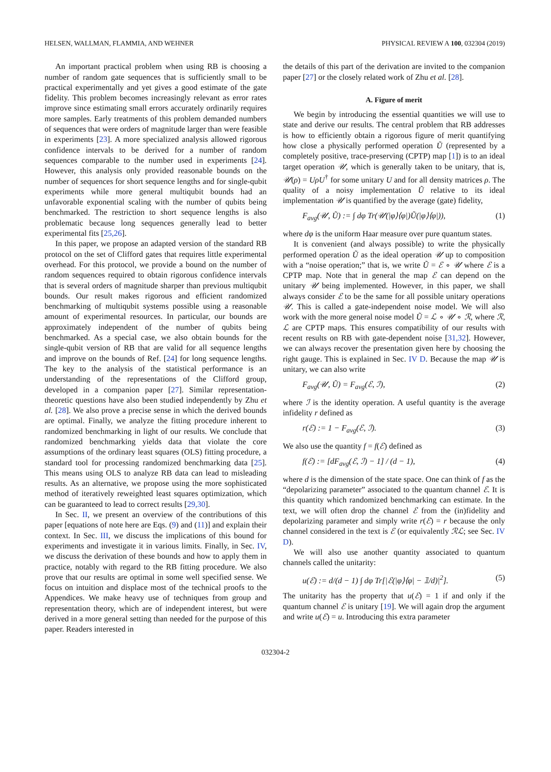HELSEN, WALLMAN, FLAMMIA, AND WEHNER PHYSICAL REVIEW A 100, 032304 (2019)
An important practical problem when using RB is choosing a number of random gate sequences that is sufficiently small to be practical experimentally and yet gives a good estimate of the gate fidelity. This problem becomes increasingly relevant as error rates improve since estimating small errors accurately ordinarily requires more samples. Early treatments of this problem demanded numbers of sequences that were orders of magnitude larger than were feasible in experiments [23]. A more specialized analysis allowed rigorous confidence intervals to be derived for a number of random sequences comparable to the number used in experiments [24]. However, this analysis only provided reasonable bounds on the number of sequences for short sequence lengths and for single-qubit experiments while more general multiqubit bounds had an unfavorable exponential scaling with the number of qubits being benchmarked. The restriction to short sequence lengths is also problematic because long sequences generally lead to better experimental fits [25,26].
In this paper, we propose an adapted version of the standard RB protocol on the set of Clifford gates that requires little experimental overhead. For this protocol, we provide a bound on the number of random sequences required to obtain rigorous confidence intervals that is several orders of magnitude sharper than previous multiqubit bounds. Our result makes rigorous and efficient randomized benchmarking of multiqubit systems possible using a reasonable amount of experimental resources. In particular, our bounds are approximately independent of the number of qubits being benchmarked. As a special case, we also obtain bounds for the single-qubit version of RB that are valid for all sequence lengths and improve on the bounds of Ref. [24] for long sequence lengths. The key to the analysis of the statistical performance is an understanding of the representations of the Clifford group, developed in a companion paper [27]. Similar representation-theoretic questions have also been studied independently by Zhu et al. [28]. We also prove a precise sense in which the derived bounds are optimal. Finally, we analyze the fitting procedure inherent to randomized benchmarking in light of our results. We conclude that randomized benchmarking yields data that violate the core assumptions of the ordinary least squares (OLS) fitting procedure, a standard tool for processing randomized benchmarking data [25]. This means using OLS to analyze RB data can lead to misleading results. As an alternative, we propose using the more sophisticated method of iteratively reweighted least squares optimization, which can be guaranteed to lead to correct results [29,30].
In Sec. II, we present an overview of the contributions of this paper [equations of note here are Eqs. (9) and (11)] and explain their context. In Sec. III, we discuss the implications of this bound for experiments and investigate it in various limits. Finally, in Sec. IV, we discuss the derivation of these bounds and how to apply them in practice, notably with regard to the RB fitting procedure. We also prove that our results are optimal in some well specified sense. We focus on intuition and displace most of the technical proofs to the Appendices. We make heavy use of techniques from group and representation theory, which are of independent interest, but were derived in a more general setting than needed for the purpose of this paper. Readers interested in
the details of this part of the derivation are invited to the companion paper [27] or the closely related work of Zhu et al. [28].
A. Figure of merit
We begin by introducing the essential quantities we will use to state and derive our results. The central problem that RB addresses is how to efficiently obtain a rigorous figure of merit quantifying how close a physically performed operation Ũ (represented by a completely positive, trace-preserving (CPTP) map [1]) is to an ideal target operation 𝒰, which is generally taken to be unitary, that is, 𝒰(ρ) = UρU<sup>†</sup> for some unitary U and for all density matrices ρ. The quality of a noisy implementation Ũ relative to its ideal implementation 𝒰 is quantified by the average (gate) fidelity,
F<sub>avg</sub>(𝒰, Ũ) := ∫ dφ Tr(𝒰(|φ⟩⟨φ|)Ũ(|φ⟩⟨φ|)), (1)
where dφ is the uniform Haar measure over pure quantum states.
It is convenient (and always possible) to write the physically performed operation Ũ as the ideal operation 𝒰 up to composition with a “noise operation;” that is, we write Ũ = ℰ ∘ 𝒰 where ℰ is a CPTP map. Note that in general the map ℰ can depend on the unitary 𝒰 being implemented. However, in this paper, we shall always consider ℰ to be the same for all possible unitary operations 𝒰. This is called a gate-independent noise model. We will also work with the more general noise model Ũ = ℒ ∘ 𝒰 ∘ ℛ, where ℛ, ℒ are CPTP maps. This ensures compatibility of our results with recent results on RB with gate-dependent noise [31,32]. However, we can always recover the presentation given here by choosing the right gauge. This is explained in Sec. IV D. Because the map 𝒰 is unitary, we can also write
F<sub>avg</sub>(𝒰, Ũ) = F<sub>avg</sub>(ℰ, ℐ), (2)
where ℐ is the identity operation. A useful quantity is the average infidelity r defined as
r(ℰ) := 1 − F<sub>avg</sub>(ℰ, ℐ). (3)
We also use the quantity f = f(ℰ) defined as
f(ℰ) := [dF<sub>avg</sub>(ℰ, ℐ) − 1] / (d − 1), (4)
where d is the dimension of the state space. One can think of f as the “depolarizing parameter” associated to the quantum channel ℰ. It is this quantity which randomized benchmarking can estimate. In the text, we will often drop the channel ℰ from the (in)fidelity and depolarizing parameter and simply write r(ℰ) = r because the only channel considered in the text is ℰ (or equivalently ℛℒ; see Sec. IV D).
We will also use another quantity associated to quantum channels called the unitarity:
u(ℰ) := d/(d − 1) ∫ dφ Tr[|ℰ(|φ⟩⟨φ| − 𝟙/d)|<sup>2</sup>]. (5)
The unitarity has the property that u(ℰ) = 1 if and only if the quantum channel ℰ is unitary [19]. We will again drop the argument and write u(ℰ) = u. Introducing this extra parameter
032304-2